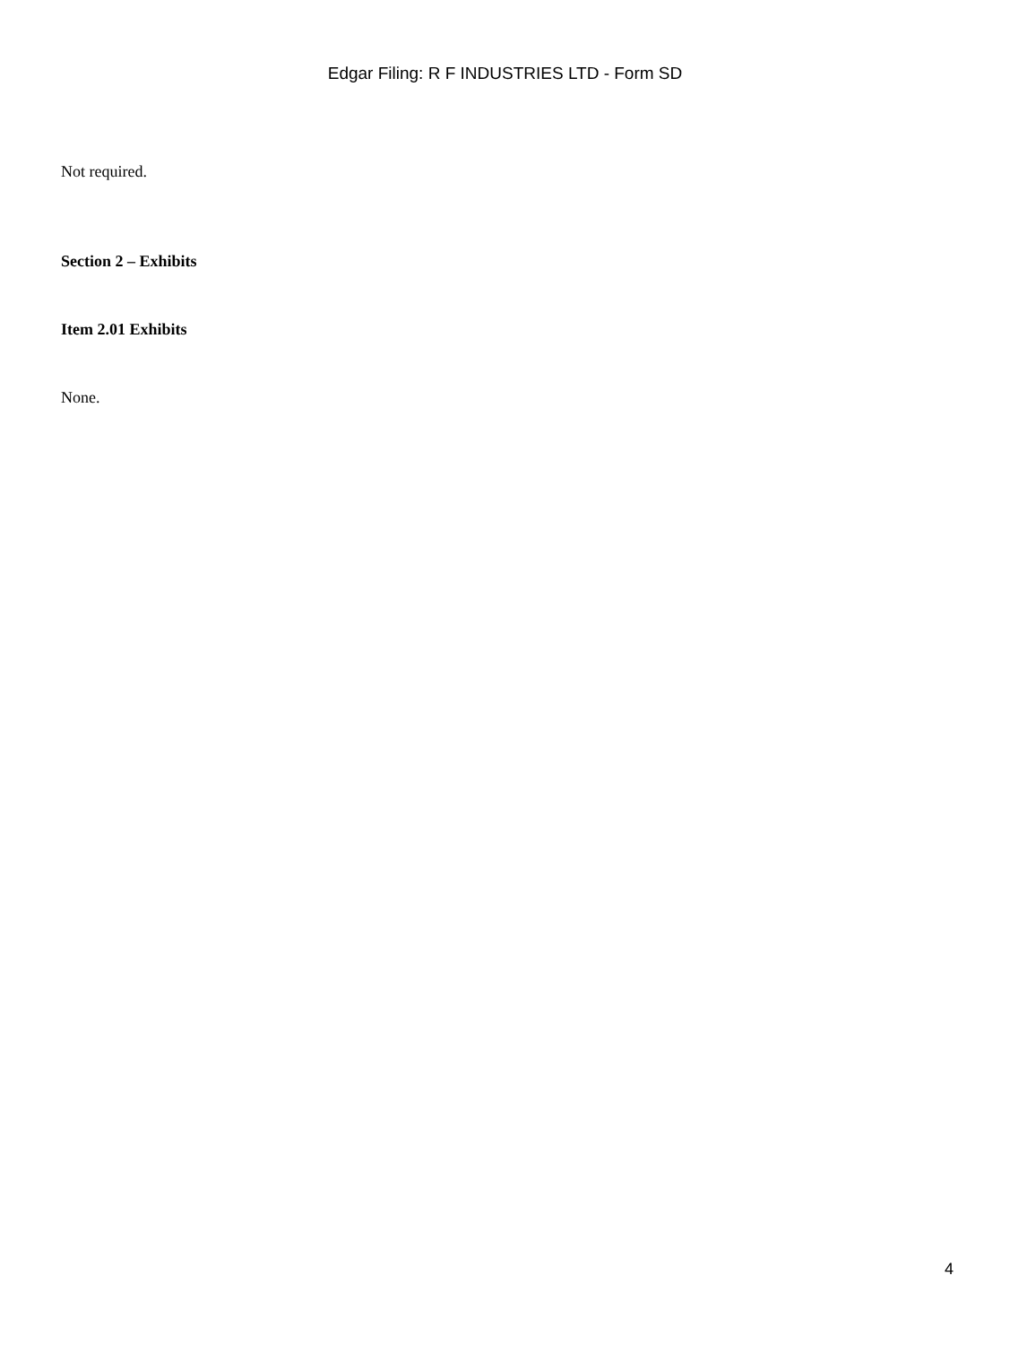Edgar Filing: R F INDUSTRIES LTD - Form SD
Not required.
Section 2 – Exhibits
Item 2.01 Exhibits
None.
4